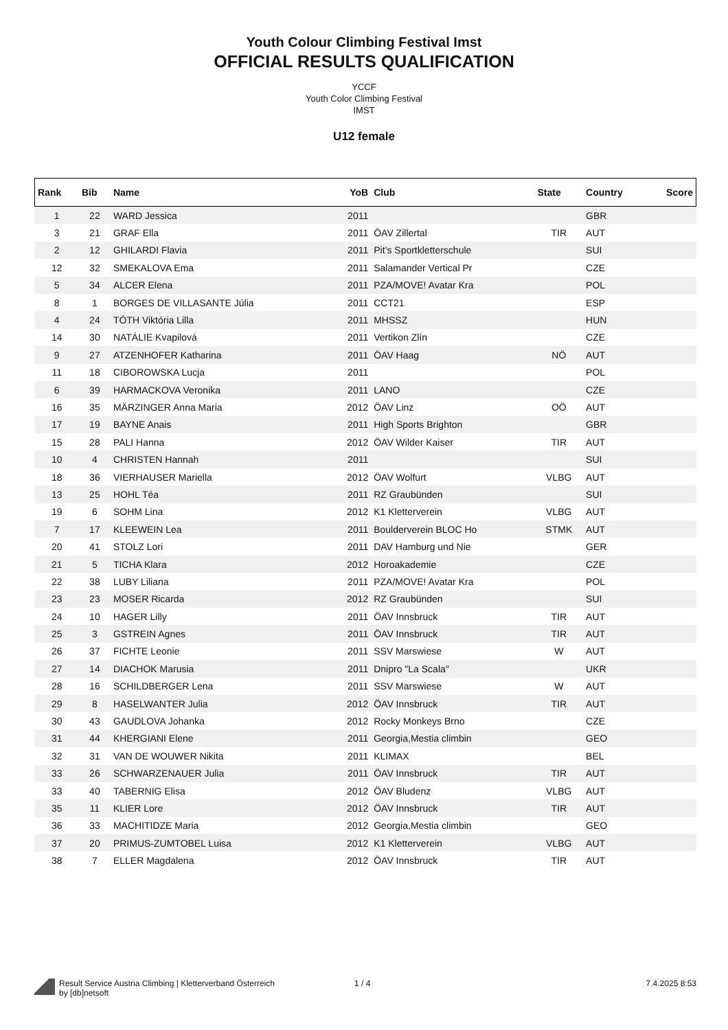Youth Colour Climbing Festival Imst
OFFICIAL RESULTS QUALIFICATION
YCCF
Youth Color Climbing Festival
IMST
U12 female
| Rank | Bib | Name | YoB | Club | State | Country | Score |
| --- | --- | --- | --- | --- | --- | --- | --- |
| 1 | 22 | WARD Jessica | 2011 | | | GBR | |
| 3 | 21 | GRAF Ella | 2011 | ÖAV Zillertal | TIR | AUT | |
| 2 | 12 | GHILARDI Flavia | 2011 | Pit’s Sportkletterschule | | SUI | |
| 12 | 32 | SMEKALOVA Ema | 2011 | Salamander Vertical Pr | | CZE | |
| 5 | 34 | ALCER Elena | 2011 | PZA/MOVE! Avatar Kra | | POL | |
| 8 | 1 | BORGES DE VILLASANTE Júlia | 2011 | CCT21 | | ESP | |
| 4 | 24 | TÓTH Viktória Lilla | 2011 | MHSSZ | | HUN | |
| 14 | 30 | NATÁLIE Kvapilová | 2011 | Vertikon Zlín | | CZE | |
| 9 | 27 | ATZENHOFER Katharina | 2011 | ÖAV Haag | NÖ | AUT | |
| 11 | 18 | CIBOROWSKA Lucja | 2011 | | | POL | |
| 6 | 39 | HARMACKOVA Veronika | 2011 | LANO | | CZE | |
| 16 | 35 | MÄRZINGER Anna Maria | 2012 | ÖAV Linz | OÖ | AUT | |
| 17 | 19 | BAYNE Anais | 2011 | High Sports Brighton | | GBR | |
| 15 | 28 | PALI Hanna | 2012 | ÖAV Wilder Kaiser | TIR | AUT | |
| 10 | 4 | CHRISTEN Hannah | 2011 | | | SUI | |
| 18 | 36 | VIERHAUSER Mariella | 2012 | ÖAV Wolfurt | VLBG | AUT | |
| 13 | 25 | HOHL Téa | 2011 | RZ Graubünden | | SUI | |
| 19 | 6 | SOHM Lina | 2012 | K1 Kletterverein | VLBG | AUT | |
| 7 | 17 | KLEEWEIN Lea | 2011 | Boulderverein BLOC Ho | STMK | AUT | |
| 20 | 41 | STOLZ Lori | 2011 | DAV Hamburg und Nie | | GER | |
| 21 | 5 | TICHA Klara | 2012 | Horoakademie | | CZE | |
| 22 | 38 | LUBY Liliana | 2011 | PZA/MOVE! Avatar Kra | | POL | |
| 23 | 23 | MOSER Ricarda | 2012 | RZ Graubünden | | SUI | |
| 24 | 10 | HAGER Lilly | 2011 | ÖAV Innsbruck | TIR | AUT | |
| 25 | 3 | GSTREIN Agnes | 2011 | ÖAV Innsbruck | TIR | AUT | |
| 26 | 37 | FICHTE Leonie | 2011 | SSV Marswiese | W | AUT | |
| 27 | 14 | DIACHOK Marusia | 2011 | Dnipro "La Scala" | | UKR | |
| 28 | 16 | SCHILDBERGER Lena | 2011 | SSV Marswiese | W | AUT | |
| 29 | 8 | HASELWANTER Julia | 2012 | ÖAV Innsbruck | TIR | AUT | |
| 30 | 43 | GAUDLOVA Johanka | 2012 | Rocky Monkeys Brno | | CZE | |
| 31 | 44 | KHERGIANI Elene | 2011 | Georgia,Mestia climbin | | GEO | |
| 32 | 31 | VAN DE WOUWER Nikita | 2011 | KLIMAX | | BEL | |
| 33 | 26 | SCHWARZENAUER Julia | 2011 | ÖAV Innsbruck | TIR | AUT | |
| 33 | 40 | TABERNIG Elisa | 2012 | ÖAV Bludenz | VLBG | AUT | |
| 35 | 11 | KLIER Lore | 2012 | ÖAV Innsbruck | TIR | AUT | |
| 36 | 33 | MACHITIDZE Maria | 2012 | Georgia,Mestia climbin | | GEO | |
| 37 | 20 | PRIMUS-ZUMTOBEL Luisa | 2012 | K1 Kletterverein | VLBG | AUT | |
| 38 | 7 | ELLER Magdalena | 2012 | ÖAV Innsbruck | TIR | AUT | |
Result Service Austria Climbing | Kletterverband Österreich
by [db]netsoft
1 / 4 7.4.2025 8:53